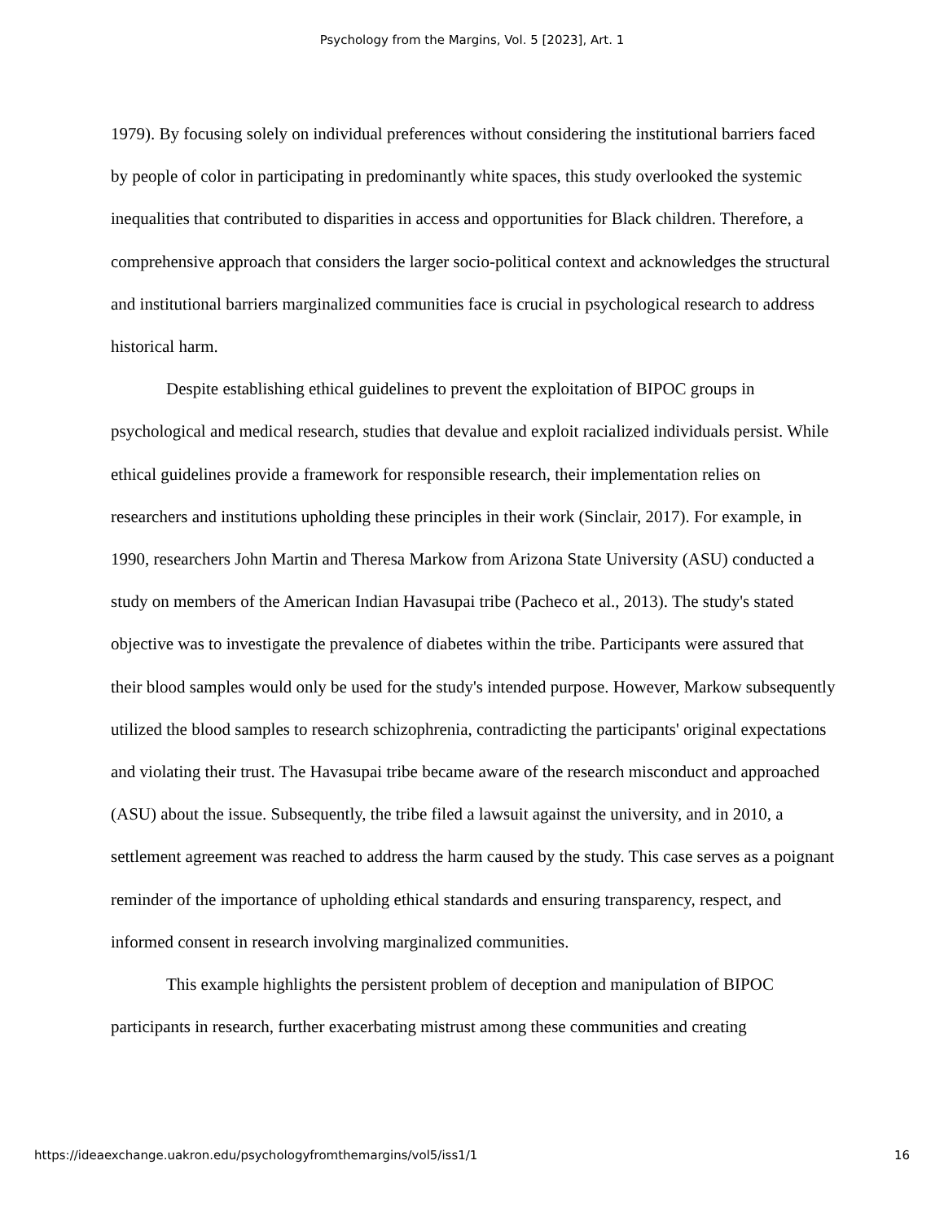Psychology from the Margins, Vol. 5 [2023], Art. 1
1979). By focusing solely on individual preferences without considering the institutional barriers faced by people of color in participating in predominantly white spaces, this study overlooked the systemic inequalities that contributed to disparities in access and opportunities for Black children. Therefore, a comprehensive approach that considers the larger socio-political context and acknowledges the structural and institutional barriers marginalized communities face is crucial in psychological research to address historical harm.
Despite establishing ethical guidelines to prevent the exploitation of BIPOC groups in psychological and medical research, studies that devalue and exploit racialized individuals persist. While ethical guidelines provide a framework for responsible research, their implementation relies on researchers and institutions upholding these principles in their work (Sinclair, 2017). For example, in 1990, researchers John Martin and Theresa Markow from Arizona State University (ASU) conducted a study on members of the American Indian Havasupai tribe (Pacheco et al., 2013). The study's stated objective was to investigate the prevalence of diabetes within the tribe. Participants were assured that their blood samples would only be used for the study's intended purpose. However, Markow subsequently utilized the blood samples to research schizophrenia, contradicting the participants' original expectations and violating their trust. The Havasupai tribe became aware of the research misconduct and approached (ASU) about the issue. Subsequently, the tribe filed a lawsuit against the university, and in 2010, a settlement agreement was reached to address the harm caused by the study. This case serves as a poignant reminder of the importance of upholding ethical standards and ensuring transparency, respect, and informed consent in research involving marginalized communities.
This example highlights the persistent problem of deception and manipulation of BIPOC participants in research, further exacerbating mistrust among these communities and creating
https://ideaexchange.uakron.edu/psychologyfromthemargins/vol5/iss1/1 16